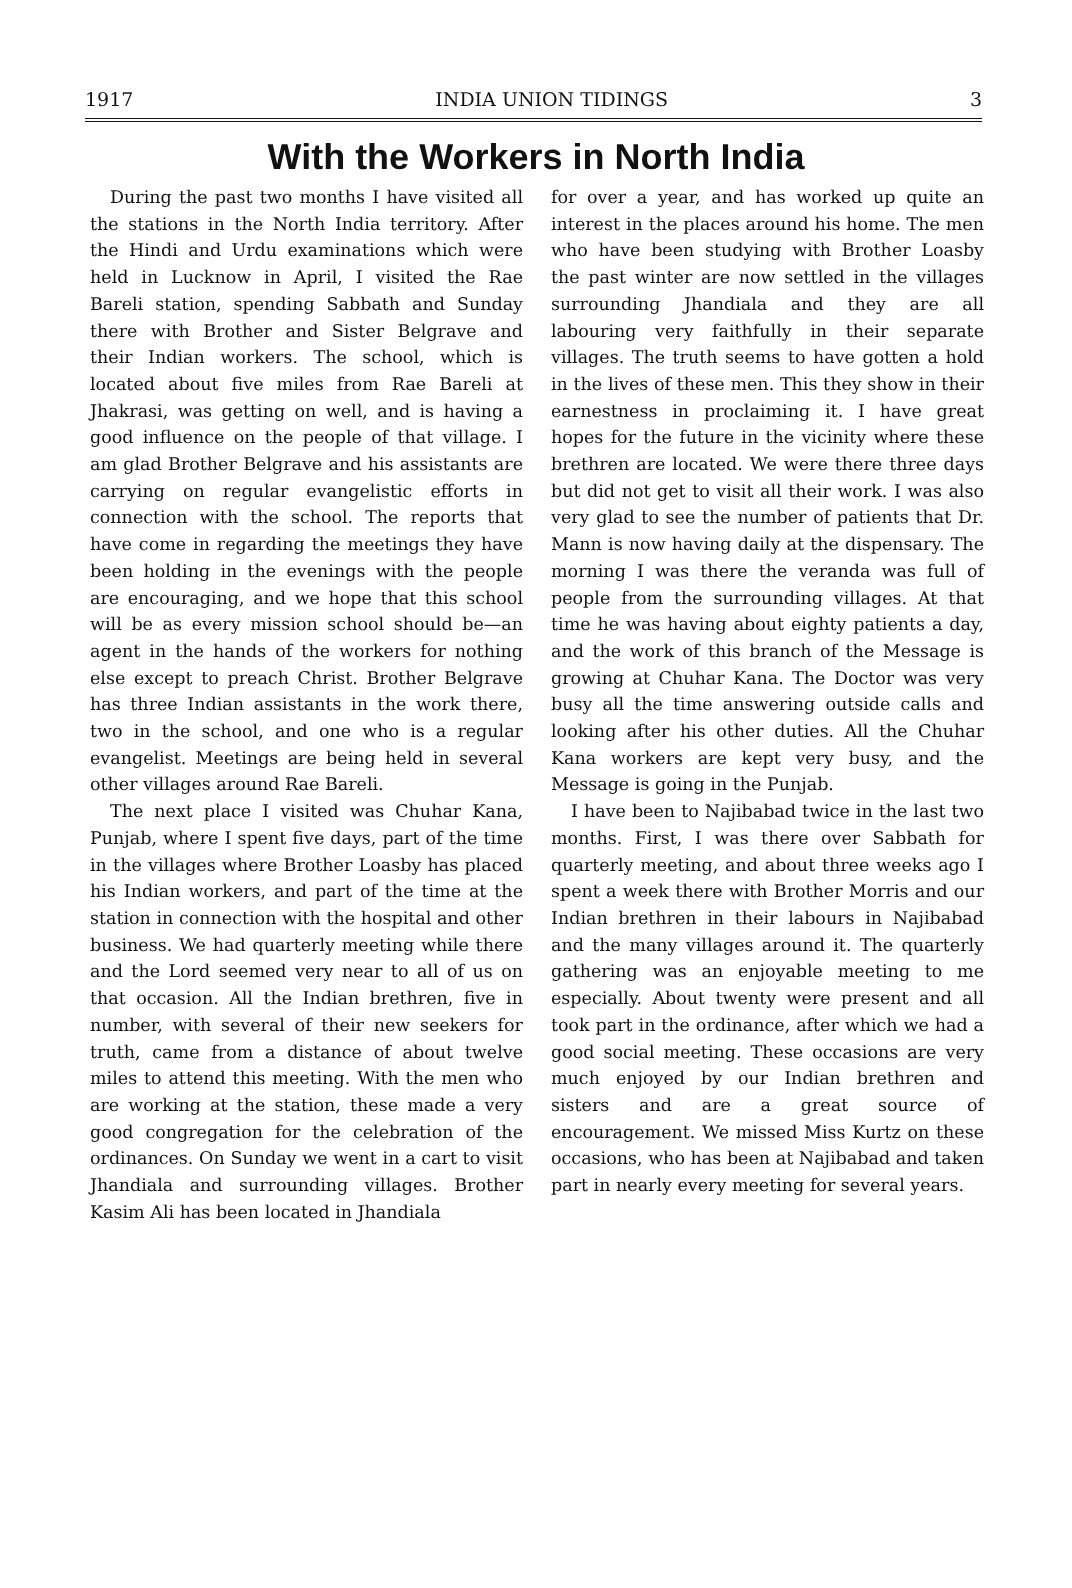1917 INDIA UNION TIDINGS 3
With the Workers in North India
During the past two months I have visited all the stations in the North India territory. After the Hindi and Urdu examinations which were held in Lucknow in April, I visited the Rae Bareli station, spending Sabbath and Sunday there with Brother and Sister Belgrave and their Indian workers. The school, which is located about five miles from Rae Bareli at Jhakrasi, was getting on well, and is having a good influence on the people of that village. I am glad Brother Belgrave and his assistants are carrying on regular evangelistic efforts in connection with the school. The reports that have come in regarding the meetings they have been holding in the evenings with the people are encouraging, and we hope that this school will be as every mission school should be—an agent in the hands of the workers for nothing else except to preach Christ. Brother Belgrave has three Indian assistants in the work there, two in the school, and one who is a regular evangelist. Meetings are being held in several other villages around Rae Bareli.
The next place I visited was Chuhar Kana, Punjab, where I spent five days, part of the time in the villages where Brother Loasby has placed his Indian workers, and part of the time at the station in connection with the hospital and other business. We had quarterly meeting while there and the Lord seemed very near to all of us on that occasion. All the Indian brethren, five in number, with several of their new seekers for truth, came from a distance of about twelve miles to attend this meeting. With the men who are working at the station, these made a very good congregation for the celebration of the ordinances. On Sunday we went in a cart to visit Jhandiala and surrounding villages. Brother Kasim Ali has been located in Jhandiala
for over a year, and has worked up quite an interest in the places around his home. The men who have been studying with Brother Loasby the past winter are now settled in the villages surrounding Jhandiala and they are all labouring very faithfully in their separate villages. The truth seems to have gotten a hold in the lives of these men. This they show in their earnestness in proclaiming it. I have great hopes for the future in the vicinity where these brethren are located. We were there three days but did not get to visit all their work. I was also very glad to see the number of patients that Dr. Mann is now having daily at the dispensary. The morning I was there the veranda was full of people from the surrounding villages. At that time he was having about eighty patients a day, and the work of this branch of the Message is growing at Chuhar Kana. The Doctor was very busy all the time answering outside calls and looking after his other duties. All the Chuhar Kana workers are kept very busy, and the Message is going in the Punjab.
I have been to Najibabad twice in the last two months. First, I was there over Sabbath for quarterly meeting, and about three weeks ago I spent a week there with Brother Morris and our Indian brethren in their labours in Najibabad and the many villages around it. The quarterly gathering was an enjoyable meeting to me especially. About twenty were present and all took part in the ordinance, after which we had a good social meeting. These occasions are very much enjoyed by our Indian brethren and sisters and are a great source of encouragement. We missed Miss Kurtz on these occasions, who has been at Najibabad and taken part in nearly every meeting for several years.